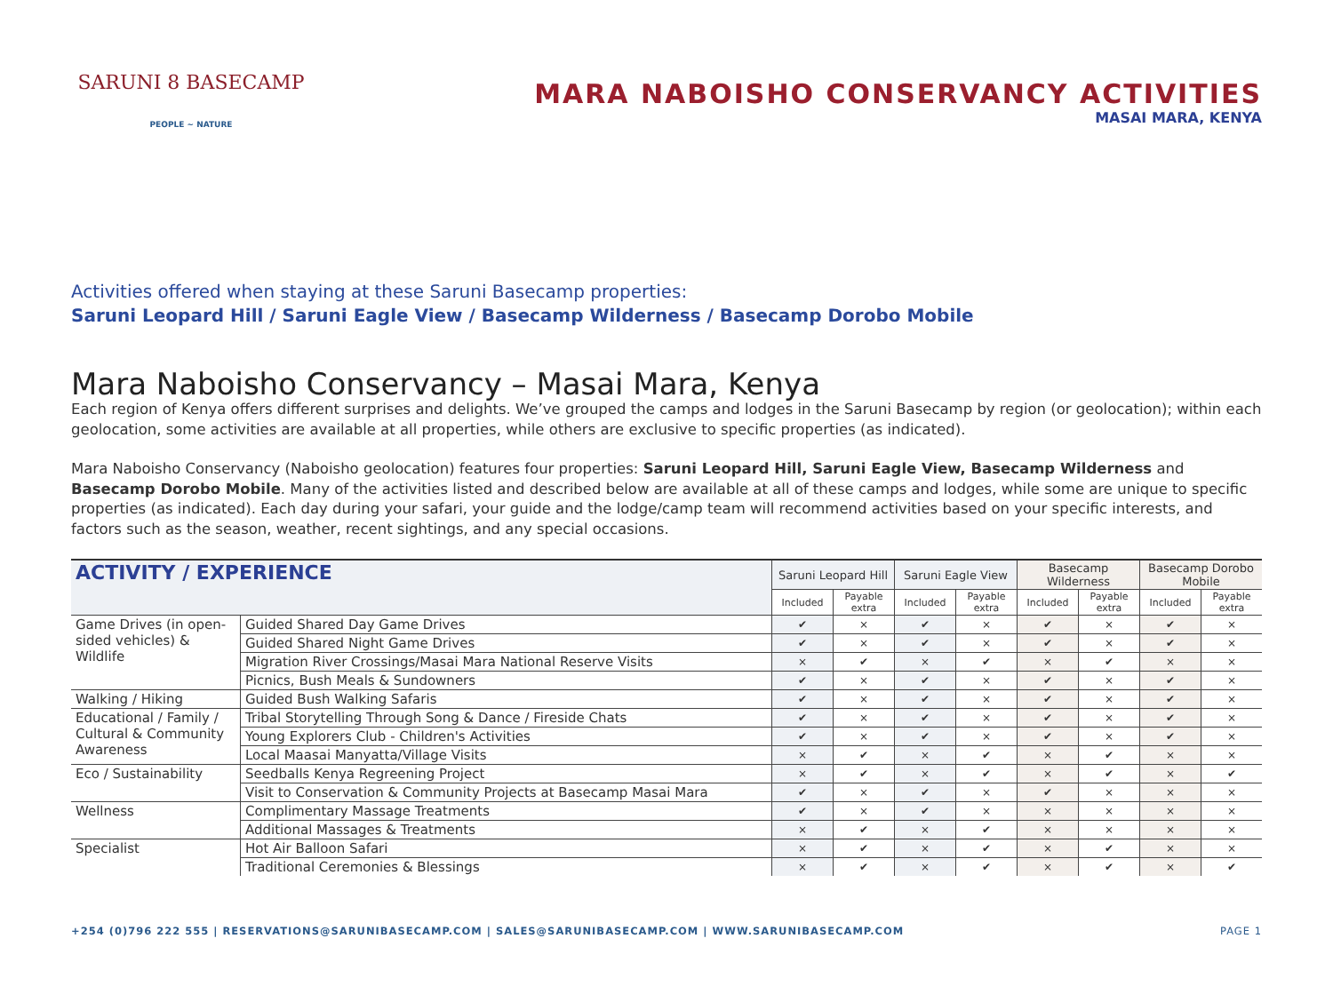SARUNI 8 BASECAMP
PEOPLE ~ NATURE
MARA NABOISHO CONSERVANCY ACTIVITIES
MASAI MARA, KENYA
Activities offered when staying at these Saruni Basecamp properties:
Saruni Leopard Hill / Saruni Eagle View / Basecamp Wilderness / Basecamp Dorobo Mobile
Mara Naboisho Conservancy – Masai Mara, Kenya
Each region of Kenya offers different surprises and delights. We’ve grouped the camps and lodges in the Saruni Basecamp by region (or geolocation); within each geolocation, some activities are available at all properties, while others are exclusive to specific properties (as indicated).
Mara Naboisho Conservancy (Naboisho geolocation) features four properties: Saruni Leopard Hill, Saruni Eagle View, Basecamp Wilderness and Basecamp Dorobo Mobile. Many of the activities listed and described below are available at all of these camps and lodges, while some are unique to specific properties (as indicated). Each day during your safari, your guide and the lodge/camp team will recommend activities based on your specific interests, and factors such as the season, weather, recent sightings, and any special occasions.
| ACTIVITY / EXPERIENCE | | Saruni Leopard Hill | | Saruni Eagle View | | Basecamp Wilderness | | Basecamp Dorobo Mobile | |
| --- | --- | --- | --- | --- | --- | --- | --- | --- | --- |
| | | Included | Payable extra | Included | Payable extra | Included | Payable extra | Included | Payable extra |
| Game Drives (in open-sided vehicles) & Wildlife | Guided Shared Day Game Drives | ✔ | × | ✔ | × | ✔ | × | ✔ | × |
| | Guided Shared Night Game Drives | ✔ | × | ✔ | × | ✔ | × | ✔ | × |
| | Migration River Crossings/Masai Mara National Reserve Visits | × | ✔ | × | ✔ | × | ✔ | × | × |
| | Picnics, Bush Meals & Sundowners | ✔ | × | ✔ | × | ✔ | × | ✔ | × |
| Walking / Hiking | Guided Bush Walking Safaris | ✔ | × | ✔ | × | ✔ | × | ✔ | × |
| Educational / Family / Cultural & Community Awareness | Tribal Storytelling Through Song & Dance / Fireside Chats | ✔ | × | ✔ | × | ✔ | × | ✔ | × |
| | Young Explorers Club - Children's Activities | ✔ | × | ✔ | × | ✔ | × | ✔ | × |
| | Local Maasai Manyatta/Village Visits | × | ✔ | × | ✔ | × | ✔ | × | × |
| Eco / Sustainability | Seedballs Kenya Regreening Project | × | ✔ | × | ✔ | × | ✔ | × | ✔ |
| | Visit to Conservation & Community Projects at Basecamp Masai Mara | ✔ | × | ✔ | × | ✔ | × | × | × |
| Wellness | Complimentary Massage Treatments | ✔ | × | ✔ | × | × | × | × | × |
| | Additional Massages & Treatments | × | ✔ | × | ✔ | × | × | × | × |
| Specialist | Hot Air Balloon Safari | × | ✔ | × | ✔ | × | ✔ | × | × |
| | Traditional Ceremonies & Blessings | × | ✔ | × | ✔ | × | ✔ | × | ✔ |
+254 (0)796 222 555 | RESERVATIONS@SARUNIBASECAMP.COM | SALES@SARUNIBASECAMP.COM | WWW.SARUNIBASECAMP.COM PAGE 1